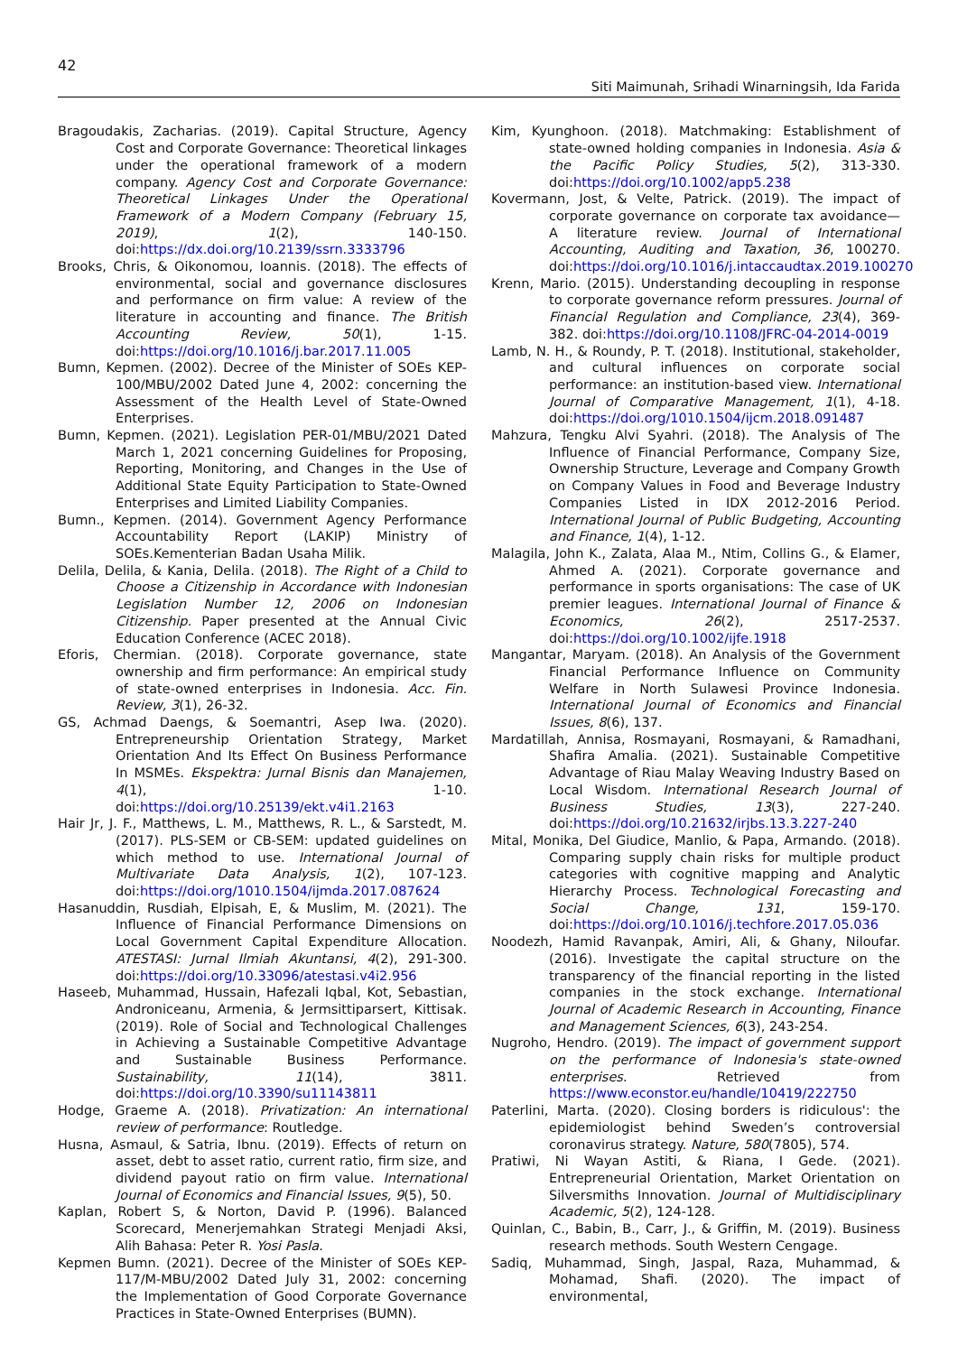42
Siti Maimunah, Srihadi Winarningsih, Ida Farida
Bragoudakis, Zacharias. (2019). Capital Structure, Agency Cost and Corporate Governance: Theoretical linkages under the operational framework of a modern company. Agency Cost and Corporate Governance: Theoretical Linkages Under the Operational Framework of a Modern Company (February 15, 2019), 1(2), 140-150. doi:https://dx.doi.org/10.2139/ssrn.3333796
Brooks, Chris, & Oikonomou, Ioannis. (2018). The effects of environmental, social and governance disclosures and performance on firm value: A review of the literature in accounting and finance. The British Accounting Review, 50(1), 1-15. doi:https://doi.org/10.1016/j.bar.2017.11.005
Bumn, Kepmen. (2002). Decree of the Minister of SOEs KEP-100/MBU/2002 Dated June 4, 2002: concerning the Assessment of the Health Level of State-Owned Enterprises.
Bumn, Kepmen. (2021). Legislation PER-01/MBU/2021 Dated March 1, 2021 concerning Guidelines for Proposing, Reporting, Monitoring, and Changes in the Use of Additional State Equity Participation to State-Owned Enterprises and Limited Liability Companies.
Bumn., Kepmen. (2014). Government Agency Performance Accountability Report (LAKIP) Ministry of SOEs.Kementerian Badan Usaha Milik.
Delila, Delila, & Kania, Delila. (2018). The Right of a Child to Choose a Citizenship in Accordance with Indonesian Legislation Number 12, 2006 on Indonesian Citizenship. Paper presented at the Annual Civic Education Conference (ACEC 2018).
Eforis, Chermian. (2018). Corporate governance, state ownership and firm performance: An empirical study of state-owned enterprises in Indonesia. Acc. Fin. Review, 3(1), 26-32.
GS, Achmad Daengs, & Soemantri, Asep Iwa. (2020). Entrepreneurship Orientation Strategy, Market Orientation And Its Effect On Business Performance In MSMEs. Ekspektra: Jurnal Bisnis dan Manajemen, 4(1), 1-10. doi:https://doi.org/10.25139/ekt.v4i1.2163
Hair Jr, J. F., Matthews, L. M., Matthews, R. L., & Sarstedt, M. (2017). PLS-SEM or CB-SEM: updated guidelines on which method to use. International Journal of Multivariate Data Analysis, 1(2), 107-123. doi:https://doi.org/1010.1504/ijmda.2017.087624
Hasanuddin, Rusdiah, Elpisah, E, & Muslim, M. (2021). The Influence of Financial Performance Dimensions on Local Government Capital Expenditure Allocation. ATESTASI: Jurnal Ilmiah Akuntansi, 4(2), 291-300. doi:https://doi.org/10.33096/atestasi.v4i2.956
Haseeb, Muhammad, Hussain, Hafezali Iqbal, Kot, Sebastian, Androniceanu, Armenia, & Jermsittiparsert, Kittisak. (2019). Role of Social and Technological Challenges in Achieving a Sustainable Competitive Advantage and Sustainable Business Performance. Sustainability, 11(14), 3811. doi:https://doi.org/10.3390/su11143811
Hodge, Graeme A. (2018). Privatization: An international review of performance: Routledge.
Husna, Asmaul, & Satria, Ibnu. (2019). Effects of return on asset, debt to asset ratio, current ratio, firm size, and dividend payout ratio on firm value. International Journal of Economics and Financial Issues, 9(5), 50.
Kaplan, Robert S, & Norton, David P. (1996). Balanced Scorecard, Menerjemahkan Strategi Menjadi Aksi, Alih Bahasa: Peter R. Yosi Pasla.
Kepmen Bumn. (2021). Decree of the Minister of SOEs KEP-117/M-MBU/2002 Dated July 31, 2002: concerning the Implementation of Good Corporate Governance Practices in State-Owned Enterprises (BUMN).
Kim, Kyunghoon. (2018). Matchmaking: Establishment of state-owned holding companies in Indonesia. Asia & the Pacific Policy Studies, 5(2), 313-330. doi:https://doi.org/10.1002/app5.238
Kovermann, Jost, & Velte, Patrick. (2019). The impact of corporate governance on corporate tax avoidance—A literature review. Journal of International Accounting, Auditing and Taxation, 36, 100270. doi:https://doi.org/10.1016/j.intaccaudtax.2019.100270
Krenn, Mario. (2015). Understanding decoupling in response to corporate governance reform pressures. Journal of Financial Regulation and Compliance, 23(4), 369-382. doi:https://doi.org/10.1108/JFRC-04-2014-0019
Lamb, N. H., & Roundy, P. T. (2018). Institutional, stakeholder, and cultural influences on corporate social performance: an institution-based view. International Journal of Comparative Management, 1(1), 4-18. doi:https://doi.org/1010.1504/ijcm.2018.091487
Mahzura, Tengku Alvi Syahri. (2018). The Analysis of The Influence of Financial Performance, Company Size, Ownership Structure, Leverage and Company Growth on Company Values in Food and Beverage Industry Companies Listed in IDX 2012-2016 Period. International Journal of Public Budgeting, Accounting and Finance, 1(4), 1-12.
Malagila, John K., Zalata, Alaa M., Ntim, Collins G., & Elamer, Ahmed A. (2021). Corporate governance and performance in sports organisations: The case of UK premier leagues. International Journal of Finance & Economics, 26(2), 2517-2537. doi:https://doi.org/10.1002/ijfe.1918
Mangantar, Maryam. (2018). An Analysis of the Government Financial Performance Influence on Community Welfare in North Sulawesi Province Indonesia. International Journal of Economics and Financial Issues, 8(6), 137.
Mardatillah, Annisa, Rosmayani, Rosmayani, & Ramadhani, Shafira Amalia. (2021). Sustainable Competitive Advantage of Riau Malay Weaving Industry Based on Local Wisdom. International Research Journal of Business Studies, 13(3), 227-240. doi:https://doi.org/10.21632/irjbs.13.3.227-240
Mital, Monika, Del Giudice, Manlio, & Papa, Armando. (2018). Comparing supply chain risks for multiple product categories with cognitive mapping and Analytic Hierarchy Process. Technological Forecasting and Social Change, 131, 159-170. doi:https://doi.org/10.1016/j.techfore.2017.05.036
Noodezh, Hamid Ravanpak, Amiri, Ali, & Ghany, Niloufar. (2016). Investigate the capital structure on the transparency of the financial reporting in the listed companies in the stock exchange. International Journal of Academic Research in Accounting, Finance and Management Sciences, 6(3), 243-254.
Nugroho, Hendro. (2019). The impact of government support on the performance of Indonesia's state-owned enterprises. Retrieved from https://www.econstor.eu/handle/10419/222750
Paterlini, Marta. (2020). Closing borders is ridiculous': the epidemiologist behind Sweden’s controversial coronavirus strategy. Nature, 580(7805), 574.
Pratiwi, Ni Wayan Astiti, & Riana, I Gede. (2021). Entrepreneurial Orientation, Market Orientation on Silversmiths Innovation. Journal of Multidisciplinary Academic, 5(2), 124-128.
Quinlan, C., Babin, B., Carr, J., & Griffin, M. (2019). Business research methods. South Western Cengage.
Sadiq, Muhammad, Singh, Jaspal, Raza, Muhammad, & Mohamad, Shafi. (2020). The impact of environmental,